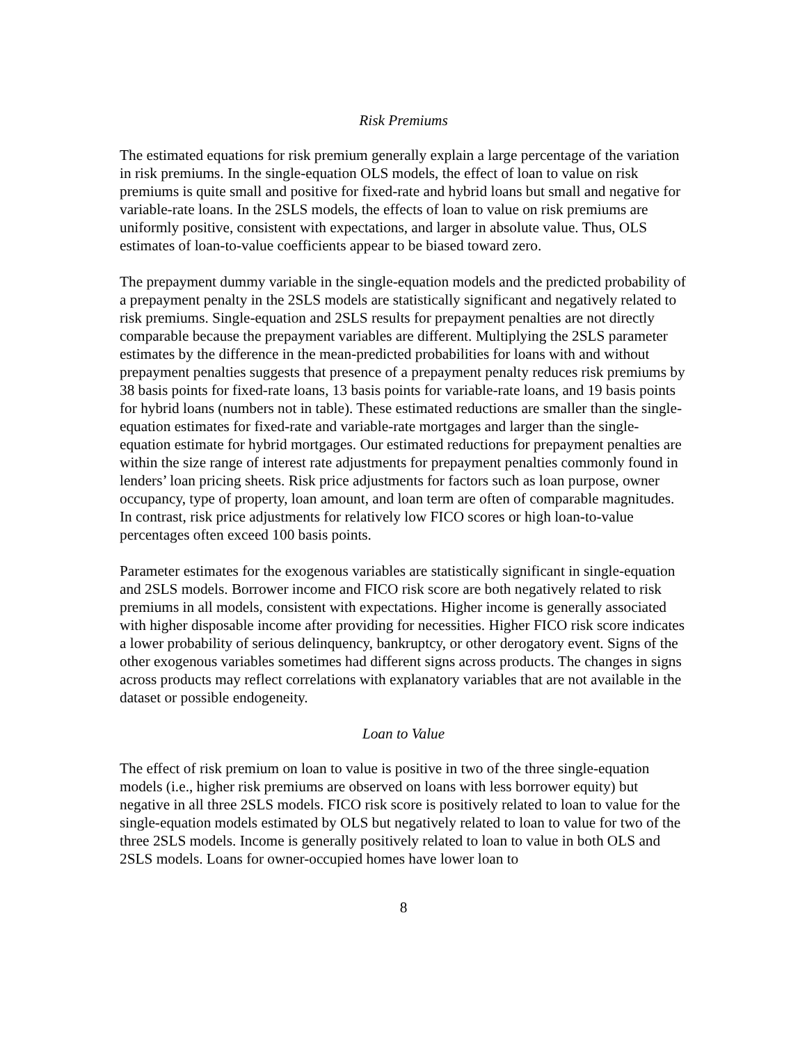Risk Premiums
The estimated equations for risk premium generally explain a large percentage of the variation in risk premiums. In the single-equation OLS models, the effect of loan to value on risk premiums is quite small and positive for fixed-rate and hybrid loans but small and negative for variable-rate loans. In the 2SLS models, the effects of loan to value on risk premiums are uniformly positive, consistent with expectations, and larger in absolute value. Thus, OLS estimates of loan-to-value coefficients appear to be biased toward zero.
The prepayment dummy variable in the single-equation models and the predicted probability of a prepayment penalty in the 2SLS models are statistically significant and negatively related to risk premiums. Single-equation and 2SLS results for prepayment penalties are not directly comparable because the prepayment variables are different. Multiplying the 2SLS parameter estimates by the difference in the mean-predicted probabilities for loans with and without prepayment penalties suggests that presence of a prepayment penalty reduces risk premiums by 38 basis points for fixed-rate loans, 13 basis points for variable-rate loans, and 19 basis points for hybrid loans (numbers not in table). These estimated reductions are smaller than the single-equation estimates for fixed-rate and variable-rate mortgages and larger than the single-equation estimate for hybrid mortgages. Our estimated reductions for prepayment penalties are within the size range of interest rate adjustments for prepayment penalties commonly found in lenders’ loan pricing sheets. Risk price adjustments for factors such as loan purpose, owner occupancy, type of property, loan amount, and loan term are often of comparable magnitudes. In contrast, risk price adjustments for relatively low FICO scores or high loan-to-value percentages often exceed 100 basis points.
Parameter estimates for the exogenous variables are statistically significant in single-equation and 2SLS models. Borrower income and FICO risk score are both negatively related to risk premiums in all models, consistent with expectations. Higher income is generally associated with higher disposable income after providing for necessities. Higher FICO risk score indicates a lower probability of serious delinquency, bankruptcy, or other derogatory event. Signs of the other exogenous variables sometimes had different signs across products. The changes in signs across products may reflect correlations with explanatory variables that are not available in the dataset or possible endogeneity.
Loan to Value
The effect of risk premium on loan to value is positive in two of the three single-equation models (i.e., higher risk premiums are observed on loans with less borrower equity) but negative in all three 2SLS models. FICO risk score is positively related to loan to value for the single-equation models estimated by OLS but negatively related to loan to value for two of the three 2SLS models. Income is generally positively related to loan to value in both OLS and 2SLS models. Loans for owner-occupied homes have lower loan to
8